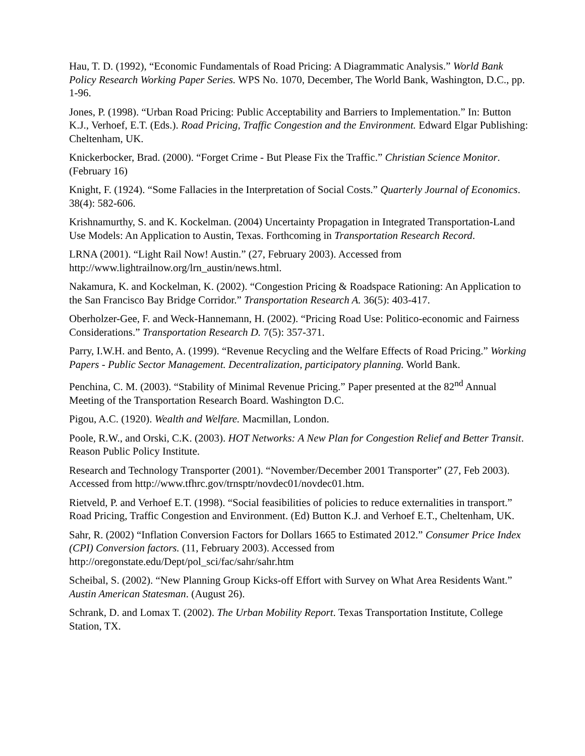Hau, T. D. (1992), “Economic Fundamentals of Road Pricing: A Diagrammatic Analysis.” World Bank Policy Research Working Paper Series. WPS No. 1070, December, The World Bank, Washington, D.C., pp. 1-96.
Jones, P. (1998). “Urban Road Pricing: Public Acceptability and Barriers to Implementation.” In: Button K.J., Verhoef, E.T. (Eds.). Road Pricing, Traffic Congestion and the Environment. Edward Elgar Publishing: Cheltenham, UK.
Knickerbocker, Brad. (2000). “Forget Crime - But Please Fix the Traffic.” Christian Science Monitor. (February 16)
Knight, F. (1924). “Some Fallacies in the Interpretation of Social Costs.” Quarterly Journal of Economics. 38(4): 582-606.
Krishnamurthy, S. and K. Kockelman. (2004) Uncertainty Propagation in Integrated Transportation-Land Use Models: An Application to Austin, Texas. Forthcoming in Transportation Research Record.
LRNA (2001). “Light Rail Now! Austin.” (27, February 2003). Accessed from http://www.lightrailnow.org/lrn_austin/news.html.
Nakamura, K. and Kockelman, K. (2002). “Congestion Pricing & Roadspace Rationing: An Application to the San Francisco Bay Bridge Corridor.” Transportation Research A. 36(5): 403-417.
Oberholzer-Gee, F. and Weck-Hannemann, H. (2002). “Pricing Road Use: Politico-economic and Fairness Considerations.” Transportation Research D. 7(5): 357-371.
Parry, I.W.H. and Bento, A. (1999). “Revenue Recycling and the Welfare Effects of Road Pricing.” Working Papers - Public Sector Management. Decentralization, participatory planning. World Bank.
Penchina, C. M. (2003). “Stability of Minimal Revenue Pricing.” Paper presented at the 82<sup>nd</sup> Annual Meeting of the Transportation Research Board. Washington D.C.
Pigou, A.C. (1920). Wealth and Welfare. Macmillan, London.
Poole, R.W., and Orski, C.K. (2003). HOT Networks: A New Plan for Congestion Relief and Better Transit. Reason Public Policy Institute.
Research and Technology Transporter (2001). “November/December 2001 Transporter” (27, Feb 2003). Accessed from http://www.tfhrc.gov/trnsptr/novdec01/novdec01.htm.
Rietveld, P. and Verhoef E.T. (1998). “Social feasibilities of policies to reduce externalities in transport.” Road Pricing, Traffic Congestion and Environment. (Ed) Button K.J. and Verhoef E.T., Cheltenham, UK.
Sahr, R. (2002) “Inflation Conversion Factors for Dollars 1665 to Estimated 2012.” Consumer Price Index (CPI) Conversion factors. (11, February 2003). Accessed from http://oregonstate.edu/Dept/pol_sci/fac/sahr/sahr.htm
Scheibal, S. (2002). “New Planning Group Kicks-off Effort with Survey on What Area Residents Want.” Austin American Statesman. (August 26).
Schrank, D. and Lomax T. (2002). The Urban Mobility Report. Texas Transportation Institute, College Station, TX.